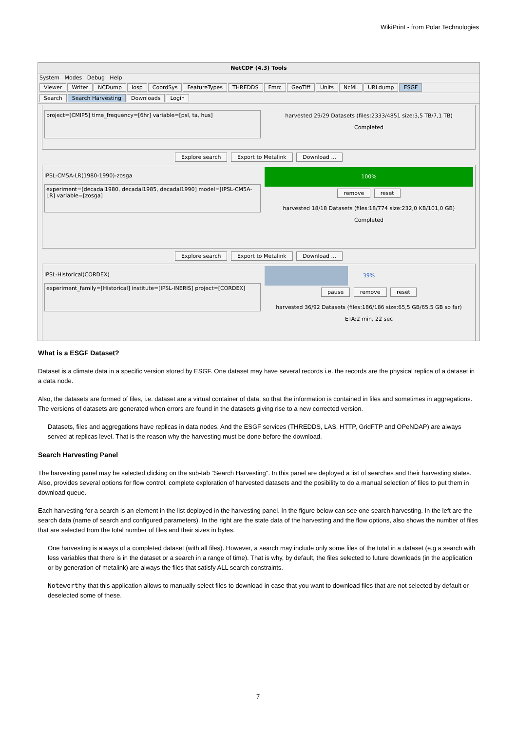WikiPrint - from Polar Technologies
NetCDF (4.3) Tools
System Modes Debug Help
Viewer Writer NCDump Iosp CoordSys FeatureTypes THREDDS Fmrc GeoTiff Units NcML URLdump ESGF
Search Search Harvesting Downloads Login
project=[CMIP5] time_frequency=[6hr] variable=[psl, ta, hus]
harvested 29/29 Datasets (files:2333/4851 size:3,5 TB/7,1 TB)
Completed
Explore search Export to Metalink Download ...
IPSL-CM5A-LR(1980-1990)-zosga
experiment=[decadal1980, decadal1985, decadal1990] model=[IPSL-CM5A-LR] variable=[zosga]
100%
remove reset
harvested 18/18 Datasets (files:18/774 size:232,0 KB/101,0 GB)
Completed
Explore search Export to Metalink Download ...
IPSL-Historical(CORDEX)
experiment_family=[Historical] institute=[IPSL-INERIS] project=[CORDEX]
39%
pause remove reset
harvested 36/92 Datasets (files:186/186 size:65,5 GB/65,5 GB so far)
ETA:2 min, 22 sec
What is a ESGF Dataset?
Dataset is a climate data in a specific version stored by ESGF. One dataset may have several records i.e. the records are the physical replica of a dataset in a data node.
Also, the datasets are formed of files, i.e. dataset are a virtual container of data, so that the information is contained in files and sometimes in aggregations. The versions of datasets are generated when errors are found in the datasets giving rise to a new corrected version.
Datasets, files and aggregations have replicas in data nodes. And the ESGF services (THREDDS, LAS, HTTP, GridFTP and OPeNDAP) are always served at replicas level. That is the reason why the harvesting must be done before the download.
Search Harvesting Panel
The harvesting panel may be selected clicking on the sub-tab "Search Harvesting". In this panel are deployed a list of searches and their harvesting states. Also, provides several options for flow control, complete exploration of harvested datasets and the posibility to do a manual selection of files to put them in download queue.
Each harvesting for a search is an element in the list deployed in the harvesting panel. In the figure below can see one search harvesting. In the left are the search data (name of search and configured parameters). In the right are the state data of the harvesting and the flow options, also shows the number of files that are selected from the total number of files and their sizes in bytes.
One harvesting is always of a completed dataset (with all files). However, a search may include only some files of the total in a dataset (e.g a search with less variables that there is in the dataset or a search in a range of time). That is why, by default, the files selected to future downloads (in the application or by generation of metalink) are always the files that satisfy ALL search constraints.
Noteworthy that this application allows to manually select files to download in case that you want to download files that are not selected by default or deselected some of these.
7